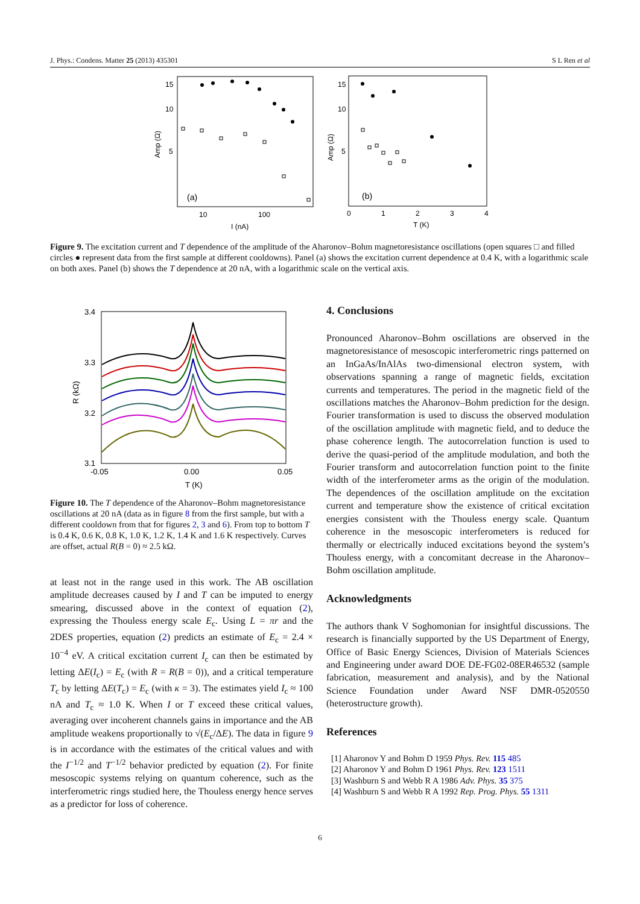J. Phys.: Condens. Matter 25 (2013) 435301 S L Ren et al
15
10
5
10
100
I (nA)
(a)
Amp (Ω)
15
10
5
0
1
2
3
4
T (K)
(b)
Amp (Ω)
Figure 9. The excitation current and T dependence of the amplitude of the Aharonov–Bohm magnetoresistance oscillations (open squares □ and filled circles ● represent data from the first sample at different cooldowns). Panel (a) shows the excitation current dependence at 0.4 K, with a logarithmic scale on both axes. Panel (b) shows the T dependence at 20 nA, with a logarithmic scale on the vertical axis.
3.4
3.3
3.2
3.1
-0.05
0.00
0.05
T (K)
R (kΩ)
Figure 10. The T dependence of the Aharonov–Bohm magnetoresistance oscillations at 20 nA (data as in figure 8 from the first sample, but with a different cooldown from that for figures 2, 3 and 6). From top to bottom T is 0.4 K, 0.6 K, 0.8 K, 1.0 K, 1.2 K, 1.4 K and 1.6 K respectively. Curves are offset, actual R(B = 0) ≈ 2.5 kΩ.
at least not in the range used in this work. The AB oscillation amplitude decreases caused by I and T can be imputed to energy smearing, discussed above in the context of equation (2), expressing the Thouless energy scale E<sub>c</sub>. Using L = πr and the 2DES properties, equation (2) predicts an estimate of E<sub>c</sub> = 2.4 × 10<sup>−4</sup> eV. A critical excitation current I<sub>c</sub> can then be estimated by letting ΔE(I<sub>c</sub>) = E<sub>c</sub> (with R = R(B = 0)), and a critical temperature T<sub>c</sub> by letting ΔE(T<sub>c</sub>) = E<sub>c</sub> (with κ = 3). The estimates yield I<sub>c</sub> ≈ 100 nA and T<sub>c</sub> ≈ 1.0 K. When I or T exceed these critical values, averaging over incoherent channels gains in importance and the AB amplitude weakens proportionally to √(E<sub>c</sub>/ΔE). The data in figure 9 is in accordance with the estimates of the critical values and with the I<sup>−1/2</sup> and T<sup>−1/2</sup> behavior predicted by equation (2). For finite mesoscopic systems relying on quantum coherence, such as the interferometric rings studied here, the Thouless energy hence serves as a predictor for loss of coherence.
4. Conclusions
Pronounced Aharonov–Bohm oscillations are observed in the magnetoresistance of mesoscopic interferometric rings patterned on an InGaAs/InAlAs two-dimensional electron system, with observations spanning a range of magnetic fields, excitation currents and temperatures. The period in the magnetic field of the oscillations matches the Aharonov–Bohm prediction for the design. Fourier transformation is used to discuss the observed modulation of the oscillation amplitude with magnetic field, and to deduce the phase coherence length. The autocorrelation function is used to derive the quasi-period of the amplitude modulation, and both the Fourier transform and autocorrelation function point to the finite width of the interferometer arms as the origin of the modulation. The dependences of the oscillation amplitude on the excitation current and temperature show the existence of critical excitation energies consistent with the Thouless energy scale. Quantum coherence in the mesoscopic interferometers is reduced for thermally or electrically induced excitations beyond the system’s Thouless energy, with a concomitant decrease in the Aharonov–Bohm oscillation amplitude.
Acknowledgments
The authors thank V Soghomonian for insightful discussions. The research is financially supported by the US Department of Energy, Office of Basic Energy Sciences, Division of Materials Sciences and Engineering under award DOE DE-FG02-08ER46532 (sample fabrication, measurement and analysis), and by the National Science Foundation under Award NSF DMR-0520550 (heterostructure growth).
References
[1] Aharonov Y and Bohm D 1959 Phys. Rev. 115 485
[2] Aharonov Y and Bohm D 1961 Phys. Rev. 123 1511
[3] Washburn S and Webb R A 1986 Adv. Phys. 35 375
[4] Washburn S and Webb R A 1992 Rep. Prog. Phys. 55 1311
6